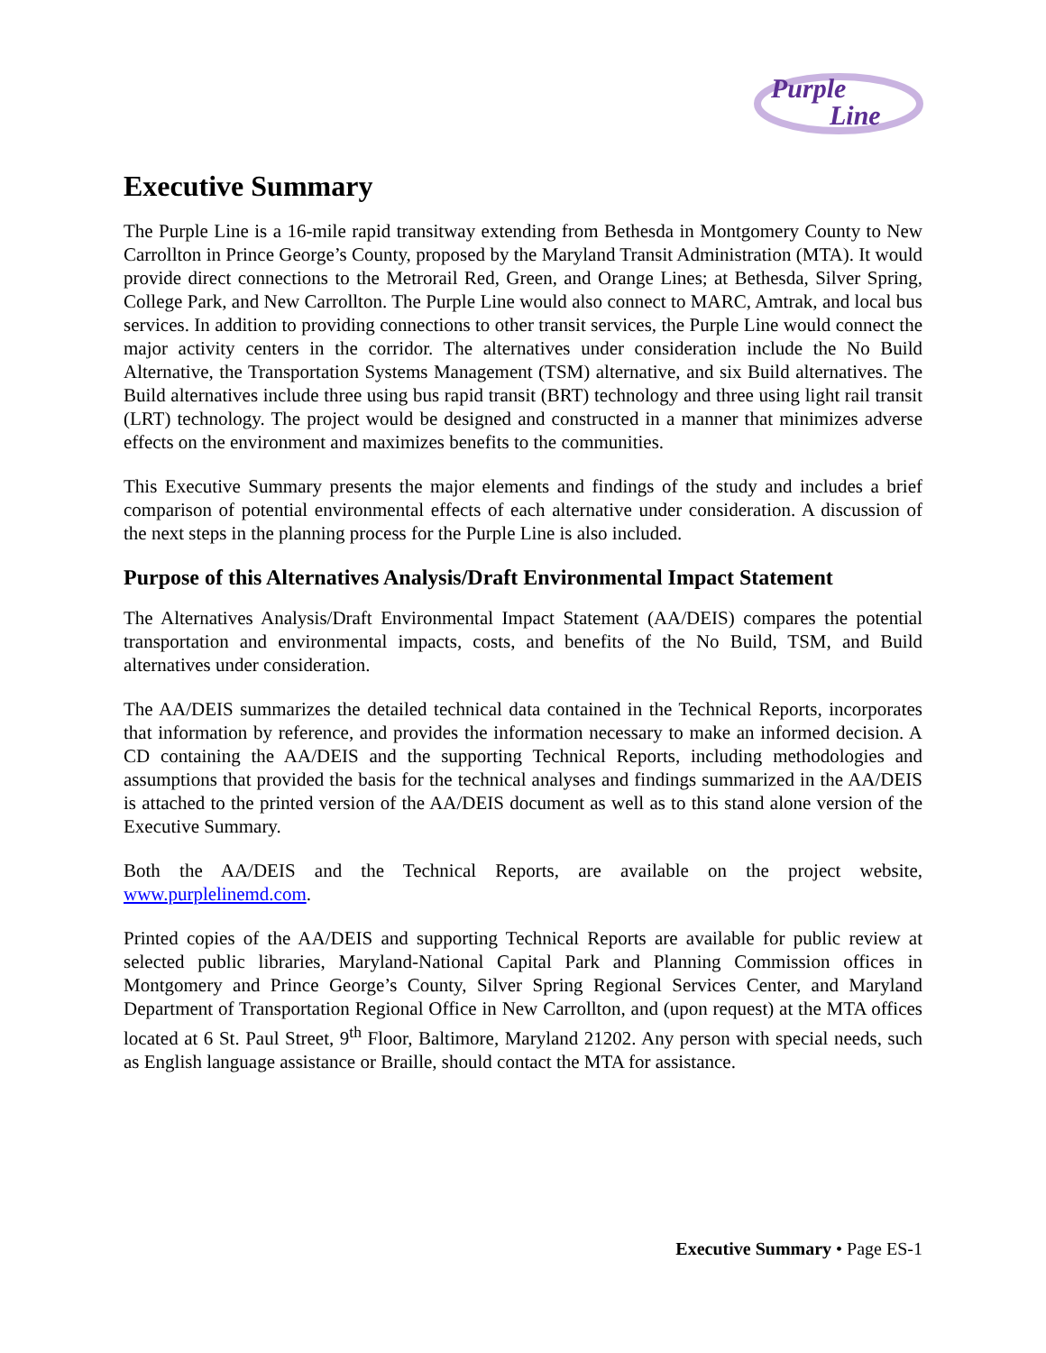Purple
Line
Executive Summary
The Purple Line is a 16-mile rapid transitway extending from Bethesda in Montgomery County to New Carrollton in Prince George’s County, proposed by the Maryland Transit Administration (MTA). It would provide direct connections to the Metrorail Red, Green, and Orange Lines; at Bethesda, Silver Spring, College Park, and New Carrollton. The Purple Line would also connect to MARC, Amtrak, and local bus services. In addition to providing connections to other transit services, the Purple Line would connect the major activity centers in the corridor. The alternatives under consideration include the No Build Alternative, the Transportation Systems Management (TSM) alternative, and six Build alternatives. The Build alternatives include three using bus rapid transit (BRT) technology and three using light rail transit (LRT) technology. The project would be designed and constructed in a manner that minimizes adverse effects on the environment and maximizes benefits to the communities.
This Executive Summary presents the major elements and findings of the study and includes a brief comparison of potential environmental effects of each alternative under consideration. A discussion of the next steps in the planning process for the Purple Line is also included.
Purpose of this Alternatives Analysis/Draft Environmental Impact Statement
The Alternatives Analysis/Draft Environmental Impact Statement (AA/DEIS) compares the potential transportation and environmental impacts, costs, and benefits of the No Build, TSM, and Build alternatives under consideration.
The AA/DEIS summarizes the detailed technical data contained in the Technical Reports, incorporates that information by reference, and provides the information necessary to make an informed decision. A CD containing the AA/DEIS and the supporting Technical Reports, including methodologies and assumptions that provided the basis for the technical analyses and findings summarized in the AA/DEIS is attached to the printed version of the AA/DEIS document as well as to this stand alone version of the Executive Summary.
Both the AA/DEIS and the Technical Reports, are available on the project website, www.purplelinemd.com.
Printed copies of the AA/DEIS and supporting Technical Reports are available for public review at selected public libraries, Maryland-National Capital Park and Planning Commission offices in Montgomery and Prince George’s County, Silver Spring Regional Services Center, and Maryland Department of Transportation Regional Office in New Carrollton, and (upon request) at the MTA offices located at 6 St. Paul Street, 9<sup>th</sup> Floor, Baltimore, Maryland 21202. Any person with special needs, such as English language assistance or Braille, should contact the MTA for assistance.
Executive Summary • Page ES-1